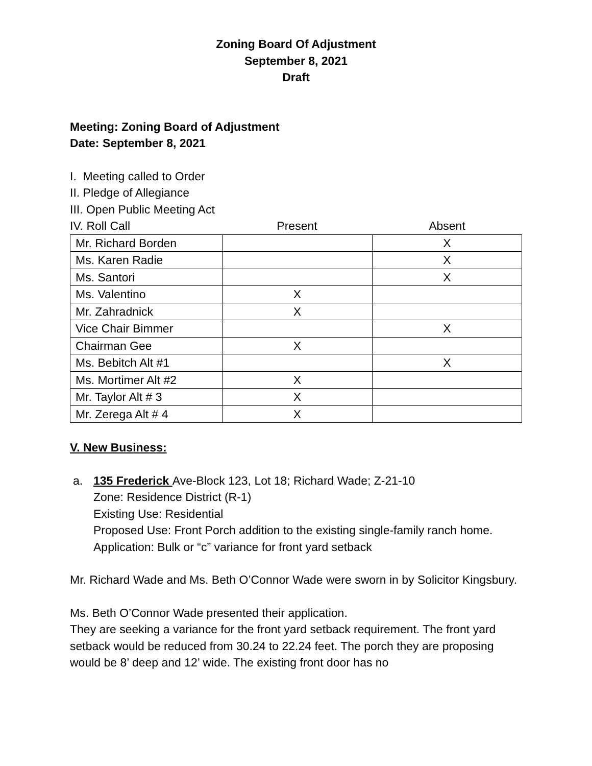Zoning Board Of Adjustment
September 8, 2021
Draft
Meeting: Zoning Board of Adjustment
Date: September 8, 2021
I. Meeting called to Order
II. Pledge of Allegiance
III. Open Public Meeting Act
IV. Roll Call Present Absent
| Mr. Richard Borden | | X |
| Ms. Karen Radie | | X |
| Ms. Santori | | X |
| Ms. Valentino | X | |
| Mr. Zahradnick | X | |
| Vice Chair Bimmer | | X |
| Chairman Gee | X | |
| Ms. Bebitch Alt #1 | | X |
| Ms. Mortimer Alt #2 | X | |
| Mr. Taylor Alt # 3 | X | |
| Mr. Zerega Alt # 4 | X | |
V. New Business:
a. 135 Frederick Ave-Block 123, Lot 18; Richard Wade; Z-21-10
Zone: Residence District (R-1)
Existing Use: Residential
Proposed Use: Front Porch addition to the existing single-family ranch home.
Application: Bulk or “c” variance for front yard setback
Mr. Richard Wade and Ms. Beth O’Connor Wade were sworn in by Solicitor Kingsbury.
Ms. Beth O’Connor Wade presented their application.
They are seeking a variance for the front yard setback requirement. The front yard setback would be reduced from 30.24 to 22.24 feet. The porch they are proposing would be 8’ deep and 12’ wide. The existing front door has no